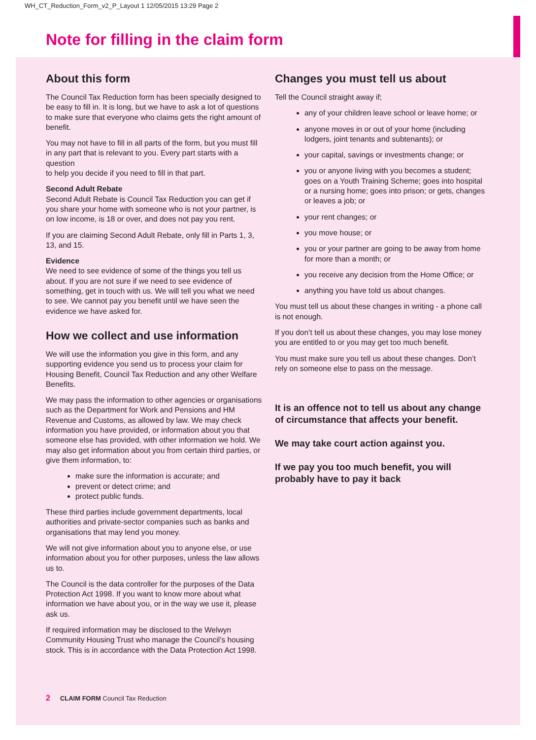WH_CT_Reduction_Form_v2_P_Layout 1 12/05/2015 13:29 Page 2
Note for filling in the claim form
About this form
The Council Tax Reduction form has been specially designed to be easy to fill in. It is long, but we have to ask a lot of questions to make sure that everyone who claims gets the right amount of benefit.
You may not have to fill in all parts of the form, but you must fill in any part that is relevant to you. Every part starts with a question
to help you decide if you need to fill in that part.
Second Adult Rebate
Second Adult Rebate is Council Tax Reduction you can get if you share your home with someone who is not your partner, is on low income, is 18 or over, and does not pay you rent.
If you are claiming Second Adult Rebate, only fill in Parts 1, 3, 13, and 15.
Evidence
We need to see evidence of some of the things you tell us about. If you are not sure if we need to see evidence of something, get in touch with us. We will tell you what we need to see. We cannot pay you benefit until we have seen the evidence we have asked for.
How we collect and use information
We will use the information you give in this form, and any supporting evidence you send us to process your claim for Housing Benefit, Council Tax Reduction and any other Welfare Benefits.
We may pass the information to other agencies or organisations such as the Department for Work and Pensions and HM Revenue and Customs, as allowed by law. We may check information you have provided, or information about you that someone else has provided, with other information we hold. We may also get information about you from certain third parties, or give them information, to:
make sure the information is accurate; and
prevent or detect crime; and
protect public funds.
These third parties include government departments, local authorities and private-sector companies such as banks and organisations that may lend you money.
We will not give information about you to anyone else, or use information about you for other purposes, unless the law allows us to.
The Council is the data controller for the purposes of the Data Protection Act 1998. If you want to know more about what information we have about you, or in the way we use it, please ask us.
If required information may be disclosed to the Welwyn Community Housing Trust who manage the Council’s housing stock. This is in accordance with the Data Protection Act 1998.
Changes you must tell us about
Tell the Council straight away if;
any of your children leave school or leave home; or
anyone moves in or out of your home (including lodgers, joint tenants and subtenants); or
your capital, savings or investments change; or
you or anyone living with you becomes a student; goes on a Youth Training Scheme; goes into hospital or a nursing home; goes into prison; or gets, changes or leaves a job; or
your rent changes; or
you move house; or
you or your partner are going to be away from home for more than a month; or
you receive any decision from the Home Office; or
anything you have told us about changes.
You must tell us about these changes in writing - a phone call is not enough.
If you don’t tell us about these changes, you may lose money you are entitled to or you may get too much benefit.
You must make sure you tell us about these changes. Don’t rely on someone else to pass on the message.
It is an offence not to tell us about any change of circumstance that affects your benefit.
We may take court action against you.
If we pay you too much benefit, you will probably have to pay it back
2 CLAIM FORM Council Tax Reduction